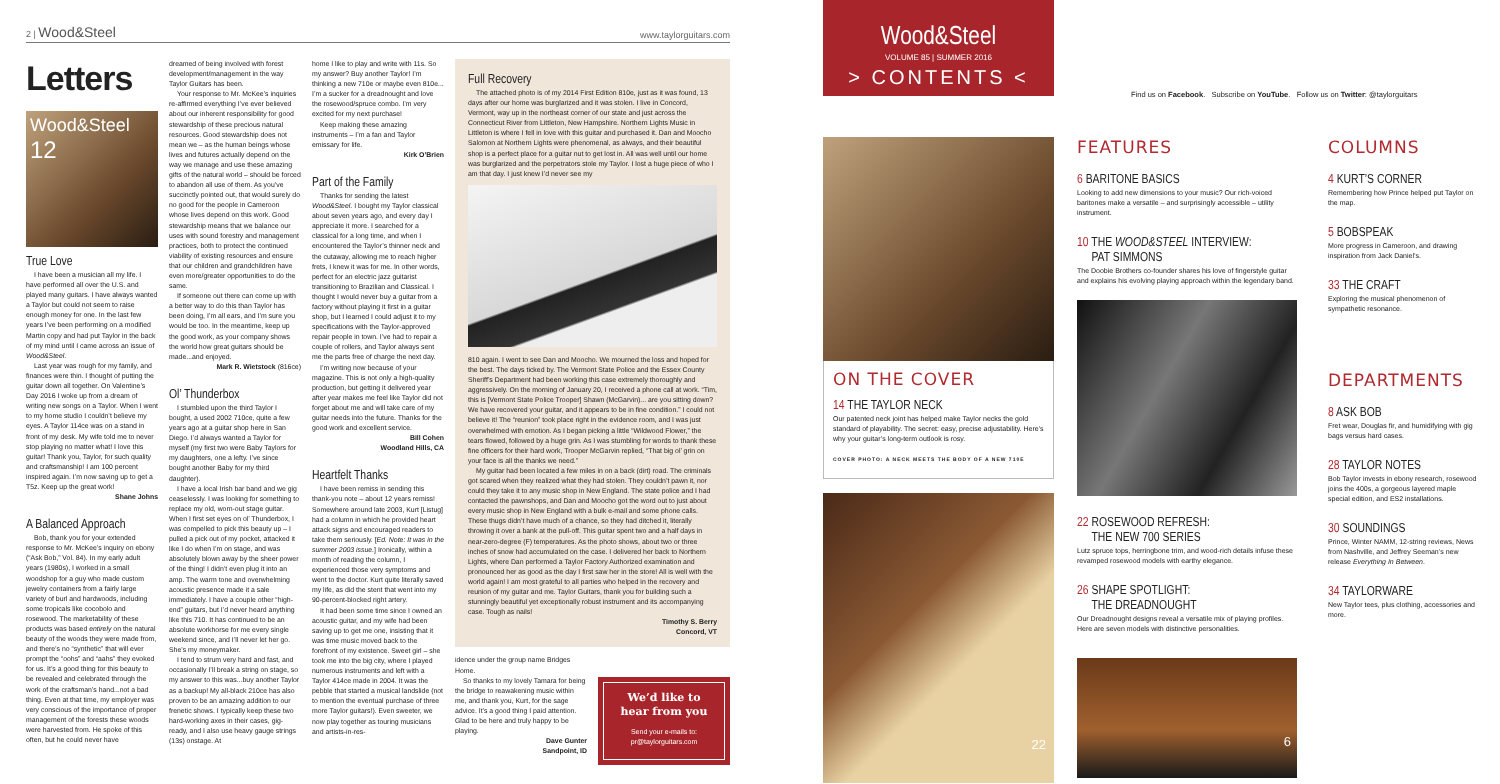2 | Wood&Steel
www.taylorguitars.com
Letters
Wood&Steel
12
True Love
I have been a musician all my life. I have performed all over the U.S. and played many guitars. I have always wanted a Taylor but could not seem to raise enough money for one. In the last few years I’ve been performing on a modified Martin copy and had put Taylor in the back of my mind until I came across an issue of Wood&Steel.
Last year was rough for my family, and finances were thin. I thought of putting the guitar down all together. On Valentine’s Day 2016 I woke up from a dream of writing new songs on a Taylor. When I went to my home studio I couldn’t believe my eyes. A Taylor 114ce was on a stand in front of my desk. My wife told me to never stop playing no matter what! I love this guitar! Thank you, Taylor, for such quality and craftsmanship! I am 100 percent inspired again. I’m now saving up to get a T5z. Keep up the great work!
Shane Johns
A Balanced Approach
Bob, thank you for your extended response to Mr. McKee’s inquiry on ebony (“Ask Bob,” Vol. 84). In my early adult years (1980s), I worked in a small woodshop for a guy who made custom jewelry containers from a fairly large variety of burl and hardwoods, including some tropicals like cocobolo and rosewood. The marketability of these products was based entirely on the natural beauty of the woods they were made from, and there’s no “synthetic” that will ever prompt the “oohs” and “aahs” they evoked for us. It’s a good thing for this beauty to be revealed and celebrated through the work of the craftsman’s hand...not a bad thing. Even at that time, my employer was very conscious of the importance of proper management of the forests these woods were harvested from. He spoke of this often, but he could never have
dreamed of being involved with forest development/management in the way Taylor Guitars has been.
Your response to Mr. McKee’s inquiries re-affirmed everything I’ve ever believed about our inherent responsibility for good stewardship of these precious natural resources. Good stewardship does not mean we – as the human beings whose lives and futures actually depend on the way we manage and use these amazing gifts of the natural world – should be forced to abandon all use of them. As you’ve succinctly pointed out, that would surely do no good for the people in Cameroon whose lives depend on this work. Good stewardship means that we balance our uses with sound forestry and management practices, both to protect the continued viability of existing resources and ensure that our children and grandchildren have even more/greater opportunities to do the same.
If someone out there can come up with a better way to do this than Taylor has been doing, I’m all ears, and I’m sure you would be too. In the meantime, keep up the good work, as your company shows the world how great guitars should be made...and enjoyed.
Mark R. Wietstock (816ce)
Ol’ Thunderbox
I stumbled upon the third Taylor I bought, a used 2002 710ce, quite a few years ago at a guitar shop here in San Diego. I’d always wanted a Taylor for myself (my first two were Baby Taylors for my daughters, one a lefty. I’ve since bought another Baby for my third daughter).
I have a local Irish bar band and we gig ceaselessly. I was looking for something to replace my old, worn-out stage guitar. When I first set eyes on ol’ Thunderbox, I was compelled to pick this beauty up – I pulled a pick out of my pocket, attacked it like I do when I’m on stage, and was absolutely blown away by the sheer power of the thing! I didn’t even plug it into an amp. The warm tone and overwhelming acoustic presence made it a sale immediately. I have a couple other “high-end” guitars, but I’d never heard anything like this 710. It has continued to be an absolute workhorse for me every single weekend since, and I’ll never let her go. She’s my moneymaker.
I tend to strum very hard and fast, and occasionally I’ll break a string on stage, so my answer to this was...buy another Taylor as a backup! My all-black 210ce has also proven to be an amazing addition to our frenetic shows. I typically keep these two hard-working axes in their cases, gig-ready, and I also use heavy gauge strings (13s) onstage. At
home I like to play and write with 11s. So my answer? Buy another Taylor! I’m thinking a new 710e or maybe even 810e... I’m a sucker for a dreadnought and love the rosewood/spruce combo. I’m very excited for my next purchase!
Keep making these amazing instruments – I’m a fan and Taylor emissary for life.
Kirk O’Brien
Part of the Family
Thanks for sending the latest Wood&Steel. I bought my Taylor classical about seven years ago, and every day I appreciate it more. I searched for a classical for a long time, and when I encountered the Taylor’s thinner neck and the cutaway, allowing me to reach higher frets, I knew it was for me. In other words, perfect for an electric jazz guitarist transitioning to Brazilian and Classical. I thought I would never buy a guitar from a factory without playing it first in a guitar shop, but I learned I could adjust it to my specifications with the Taylor-approved repair people in town. I’ve had to repair a couple of rollers, and Taylor always sent me the parts free of charge the next day.
I’m writing now because of your magazine. This is not only a high-quality production, but getting it delivered year after year makes me feel like Taylor did not forget about me and will take care of my guitar needs into the future. Thanks for the good work and excellent service.
Bill Cohen
Woodland Hills, CA
Heartfelt Thanks
I have been remiss in sending this thank-you note – about 12 years remiss! Somewhere around late 2003, Kurt [Listug] had a column in which he provided heart attack signs and encouraged readers to take them seriously. [Ed. Note: It was in the summer 2003 issue.] Ironically, within a month of reading the column, I experienced those very symptoms and went to the doctor. Kurt quite literally saved my life, as did the stent that went into my 90-percent-blocked right artery.
It had been some time since I owned an acoustic guitar, and my wife had been saving up to get me one, insisting that it was time music moved back to the forefront of my existence. Sweet girl – she took me into the big city, where I played numerous instruments and left with a Taylor 414ce made in 2004. It was the pebble that started a musical landslide (not to mention the eventual purchase of three more Taylor guitars!). Even sweeter, we now play together as touring musicians and artists-in-res-
Full Recovery
The attached photo is of my 2014 First Edition 810e, just as it was found, 13 days after our home was burglarized and it was stolen. I live in Concord, Vermont, way up in the northeast corner of our state and just across the Connecticut River from Littleton, New Hampshire. Northern Lights Music in Littleton is where I fell in love with this guitar and purchased it. Dan and Moocho Salomon at Northern Lights were phenomenal, as always, and their beautiful shop is a perfect place for a guitar nut to get lost in. All was well until our home was burglarized and the perpetrators stole my Taylor. I lost a huge piece of who I am that day. I just knew I’d never see my
810 again. I went to see Dan and Moocho. We mourned the loss and hoped for the best. The days ticked by. The Vermont State Police and the Essex County Sheriff’s Department had been working this case extremely thoroughly and aggressively. On the morning of January 20, I received a phone call at work. “Tim, this is [Vermont State Police Trooper] Shawn (McGarvin)... are you sitting down? We have recovered your guitar, and it appears to be in fine condition.” I could not believe it! The “reunion” took place right in the evidence room, and I was just overwhelmed with emotion. As I began picking a little “Wildwood Flower,” the tears flowed, followed by a huge grin. As I was stumbling for words to thank these fine officers for their hard work, Trooper McGarvin replied, “That big ol’ grin on your face is all the thanks we need.”
My guitar had been located a few miles in on a back (dirt) road. The criminals got scared when they realized what they had stolen. They couldn’t pawn it, nor could they take it to any music shop in New England. The state police and I had contacted the pawnshops, and Dan and Moocho got the word out to just about every music shop in New England with a bulk e-mail and some phone calls. These thugs didn’t have much of a chance, so they had ditched it, literally throwing it over a bank at the pull-off. This guitar spent two and a half days in near-zero-degree (F) temperatures. As the photo shows, about two or three inches of snow had accumulated on the case. I delivered her back to Northern Lights, where Dan performed a Taylor Factory Authorized examination and pronounced her as good as the day I first saw her in the store! All is well with the world again! I am most grateful to all parties who helped in the recovery and reunion of my guitar and me. Taylor Guitars, thank you for building such a stunningly beautiful yet exceptionally robust instrument and its accompanying case. Tough as nails!
Timothy S. Berry
Concord, VT
idence under the group name Bridges Home.
So thanks to my lovely Tamara for being the bridge to reawakening music within me, and thank you, Kurt, for the sage advice. It’s a good thing I paid attention. Glad to be here and truly happy to be playing.
Dave Gunter
Sandpoint, ID
We’d like to
hear from you
Send your e-mails to:
pr@taylorguitars.com
Wood&Steel
VOLUME 85 | SUMMER 2016
> CONTENTS <
Find us on Facebook. Subscribe on YouTube. Follow us on Twitter: @taylorguitars
ON THE COVER
14 THE TAYLOR NECK
Our patented neck joint has helped make Taylor necks the gold standard of playability. The secret: easy, precise adjustability. Here’s why your guitar’s long-term outlook is rosy.
COVER PHOTO: A NECK MEETS THE BODY OF A NEW 710E
22
FEATURES
6 BARITONE BASICS
Looking to add new dimensions to your music? Our rich-voiced baritones make a versatile – and surprisingly accessible – utility instrument.
10 THE WOOD&STEEL INTERVIEW:
PAT SIMMONS
The Doobie Brothers co-founder shares his love of fingerstyle guitar and explains his evolving playing approach within the legendary band.
22 ROSEWOOD REFRESH:
THE NEW 700 SERIES
Lutz spruce tops, herringbone trim, and wood-rich details infuse these revamped rosewood models with earthy elegance.
26 SHAPE SPOTLIGHT:
THE DREADNOUGHT
Our Dreadnought designs reveal a versatile mix of playing profiles. Here are seven models with distinctive personalities.
6
COLUMNS
4 KURT’S CORNER
Remembering how Prince helped put Taylor on the map.
5 BOBSPEAK
More progress in Cameroon, and drawing inspiration from Jack Daniel’s.
33 THE CRAFT
Exploring the musical phenomenon of sympathetic resonance.
DEPARTMENTS
8 ASK BOB
Fret wear, Douglas fir, and humidifying with gig bags versus hard cases.
28 TAYLOR NOTES
Bob Taylor invests in ebony research, rosewood joins the 400s, a gorgeous layered maple special edition, and ES2 installations.
30 SOUNDINGS
Prince, Winter NAMM, 12-string reviews, News from Nashville, and Jeffrey Seeman’s new release Everything In Between.
34 TAYLORWARE
New Taylor tees, plus clothing, accessories and more.